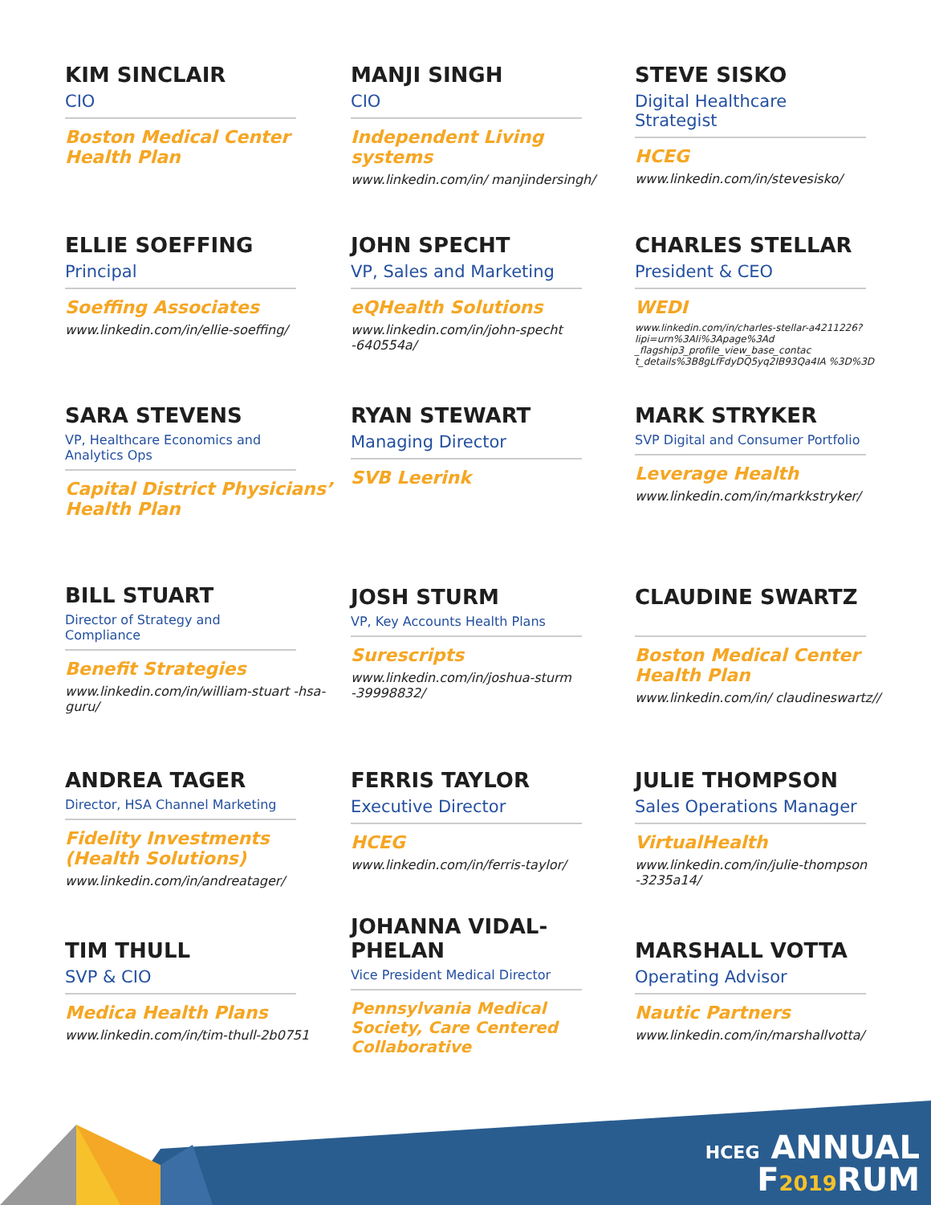KIM SINCLAIR
CIO
Boston Medical Center Health Plan
MANJI SINGH
CIO
Independent Living systems
www.linkedin.com/in/ manjindersingh/
STEVE SISKO
Digital Healthcare Strategist
HCEG
www.linkedin.com/in/stevesisko/
ELLIE SOEFFING
Principal
Soeffing Associates
www.linkedin.com/in/ellie-soeffing/
JOHN SPECHT
VP, Sales and Marketing
eQHealth Solutions
www.linkedin.com/in/john-specht -640554a/
CHARLES STELLAR
President & CEO
WEDI
www.linkedin.com/in/charles-stellar-a4211226?lipi=urn%3Ali%3Apage%3Ad _flagship3_profile_view_base_contac t_details%3B8gLfFdyDQ5yq2IB93Qa4IA %3D%3D
SARA STEVENS
VP, Healthcare Economics and Analytics Ops
Capital District Physicians’ Health Plan
RYAN STEWART
Managing Director
SVB Leerink
MARK STRYKER
SVP Digital and Consumer Portfolio
Leverage Health
www.linkedin.com/in/markkstryker/
BILL STUART
Director of Strategy and Compliance
Benefit Strategies
www.linkedin.com/in/william-stuart -hsa-guru/
JOSH STURM
VP, Key Accounts Health Plans
Surescripts
www.linkedin.com/in/joshua-sturm -39998832/
CLAUDINE SWARTZ
Boston Medical Center Health Plan
www.linkedin.com/in/ claudineswartz//
ANDREA TAGER
Director, HSA Channel Marketing
Fidelity Investments (Health Solutions)
www.linkedin.com/in/andreatager/
FERRIS TAYLOR
Executive Director
HCEG
www.linkedin.com/in/ferris-taylor/
JULIE THOMPSON
Sales Operations Manager
VirtualHealth
www.linkedin.com/in/julie-thompson -3235a14/
TIM THULL
SVP & CIO
Medica Health Plans
www.linkedin.com/in/tim-thull-2b0751
JOHANNA VIDAL-PHELAN
Vice President Medical Director
Pennsylvania Medical Society, Care Centered Collaborative
MARSHALL VOTTA
Operating Advisor
Nautic Partners
www.linkedin.com/in/marshallvotta/
HCEG ANNUAL
F2019 RUM